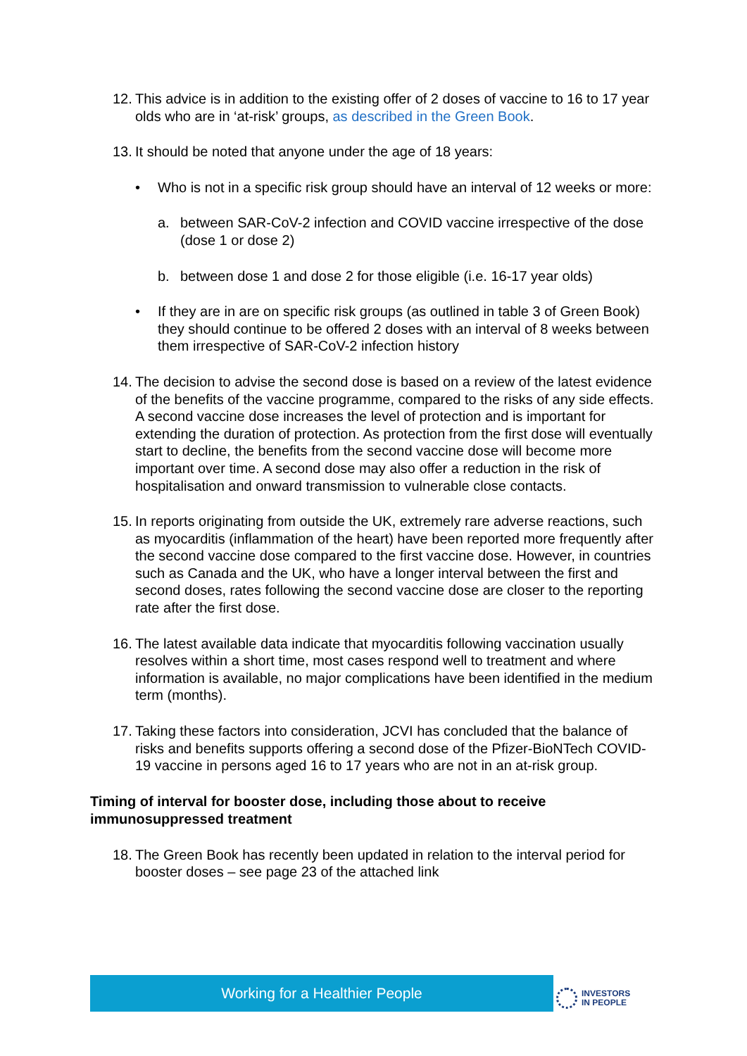12. This advice is in addition to the existing offer of 2 doses of vaccine to 16 to 17 year olds who are in ‘at-risk’ groups, as described in the Green Book.
13. It should be noted that anyone under the age of 18 years:
• Who is not in a specific risk group should have an interval of 12 weeks or more:
a. between SAR-CoV-2 infection and COVID vaccine irrespective of the dose (dose 1 or dose 2)
b. between dose 1 and dose 2 for those eligible (i.e. 16-17 year olds)
• If they are in are on specific risk groups (as outlined in table 3 of Green Book) they should continue to be offered 2 doses with an interval of 8 weeks between them irrespective of SAR-CoV-2 infection history
14. The decision to advise the second dose is based on a review of the latest evidence of the benefits of the vaccine programme, compared to the risks of any side effects. A second vaccine dose increases the level of protection and is important for extending the duration of protection. As protection from the first dose will eventually start to decline, the benefits from the second vaccine dose will become more important over time. A second dose may also offer a reduction in the risk of hospitalisation and onward transmission to vulnerable close contacts.
15. In reports originating from outside the UK, extremely rare adverse reactions, such as myocarditis (inflammation of the heart) have been reported more frequently after the second vaccine dose compared to the first vaccine dose. However, in countries such as Canada and the UK, who have a longer interval between the first and second doses, rates following the second vaccine dose are closer to the reporting rate after the first dose.
16. The latest available data indicate that myocarditis following vaccination usually resolves within a short time, most cases respond well to treatment and where information is available, no major complications have been identified in the medium term (months).
17. Taking these factors into consideration, JCVI has concluded that the balance of risks and benefits supports offering a second dose of the Pfizer-BioNTech COVID-19 vaccine in persons aged 16 to 17 years who are not in an at-risk group.
Timing of interval for booster dose, including those about to receive immunosuppressed treatment
18. The Green Book has recently been updated in relation to the interval period for booster doses – see page 23 of the attached link
Working for a Healthier People
INVESTORS
IN PEOPLE